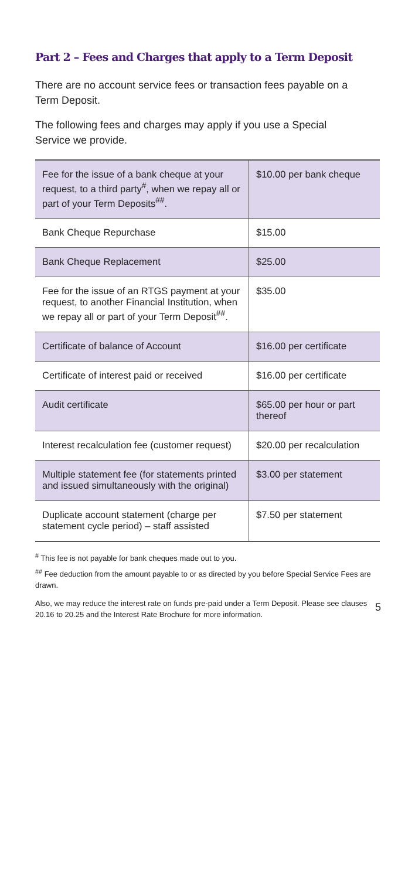Part 2 – Fees and Charges that apply to a Term Deposit
There are no account service fees or transaction fees payable on a Term Deposit.
The following fees and charges may apply if you use a Special Service we provide.
| Fee for the issue of a bank cheque at your request, to a third party<sup>#</sup>, when we repay all or part of your Term Deposits<sup>##</sup>. | $10.00 per bank cheque |
| Bank Cheque Repurchase | $15.00 |
| Bank Cheque Replacement | $25.00 |
| Fee for the issue of an RTGS payment at your request, to another Financial Institution, when we repay all or part of your Term Deposit<sup>##</sup>. | $35.00 |
| Certificate of balance of Account | $16.00 per certificate |
| Certificate of interest paid or received | $16.00 per certificate |
| Audit certificate | $65.00 per hour or part thereof |
| Interest recalculation fee (customer request) | $20.00 per recalculation |
| Multiple statement fee (for statements printed and issued simultaneously with the original) | $3.00 per statement |
| Duplicate account statement (charge per statement cycle period) – staff assisted | $7.50 per statement |
<sup>#</sup> This fee is not payable for bank cheques made out to you.
<sup>##</sup> Fee deduction from the amount payable to or as directed by you before Special Service Fees are drawn.
Also, we may reduce the interest rate on funds pre-paid under a Term Deposit. Please see clauses 20.16 to 20.25 and the Interest Rate Brochure for more information.
5